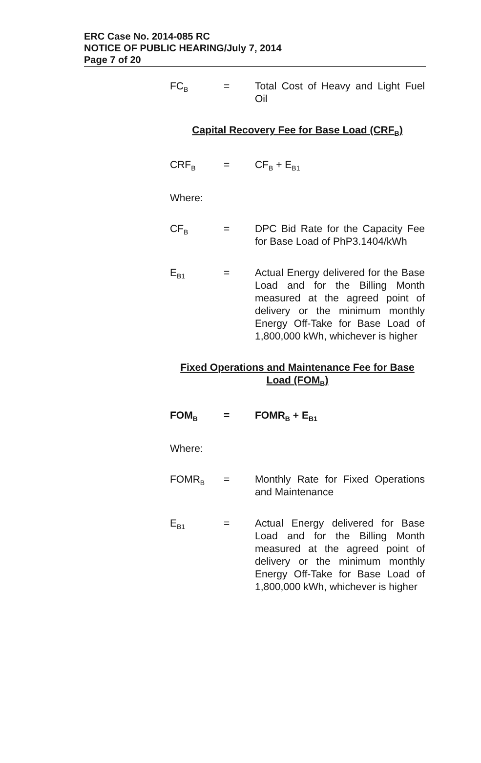ERC Case No. 2014-085 RC
NOTICE OF PUBLIC HEARING/July 7, 2014
Page 7 of 20
FC<sub>B</sub>
= Total Cost of Heavy and Light Fuel Oil
Capital Recovery Fee for Base Load (CRF<sub>B</sub>)
CRF<sub>B</sub>
= CF<sub>B</sub> + E<sub>B1</sub>
Where:
CF<sub>B</sub>
= DPC Bid Rate for the Capacity Fee for Base Load of PhP3.1404/kWh
E<sub>B1</sub>
= Actual Energy delivered for the Base Load and for the Billing Month measured at the agreed point of delivery or the minimum monthly Energy Off-Take for Base Load of 1,800,000 kWh, whichever is higher
Fixed Operations and Maintenance Fee for Base Load (FOM<sub>B</sub>)
FOM<sub>B</sub>
= FOMR<sub>B</sub> + E<sub>B1</sub>
Where:
FOMR<sub>B</sub>
= Monthly Rate for Fixed Operations and Maintenance
E<sub>B1</sub>
= Actual Energy delivered for Base Load and for the Billing Month measured at the agreed point of delivery or the minimum monthly Energy Off-Take for Base Load of 1,800,000 kWh, whichever is higher